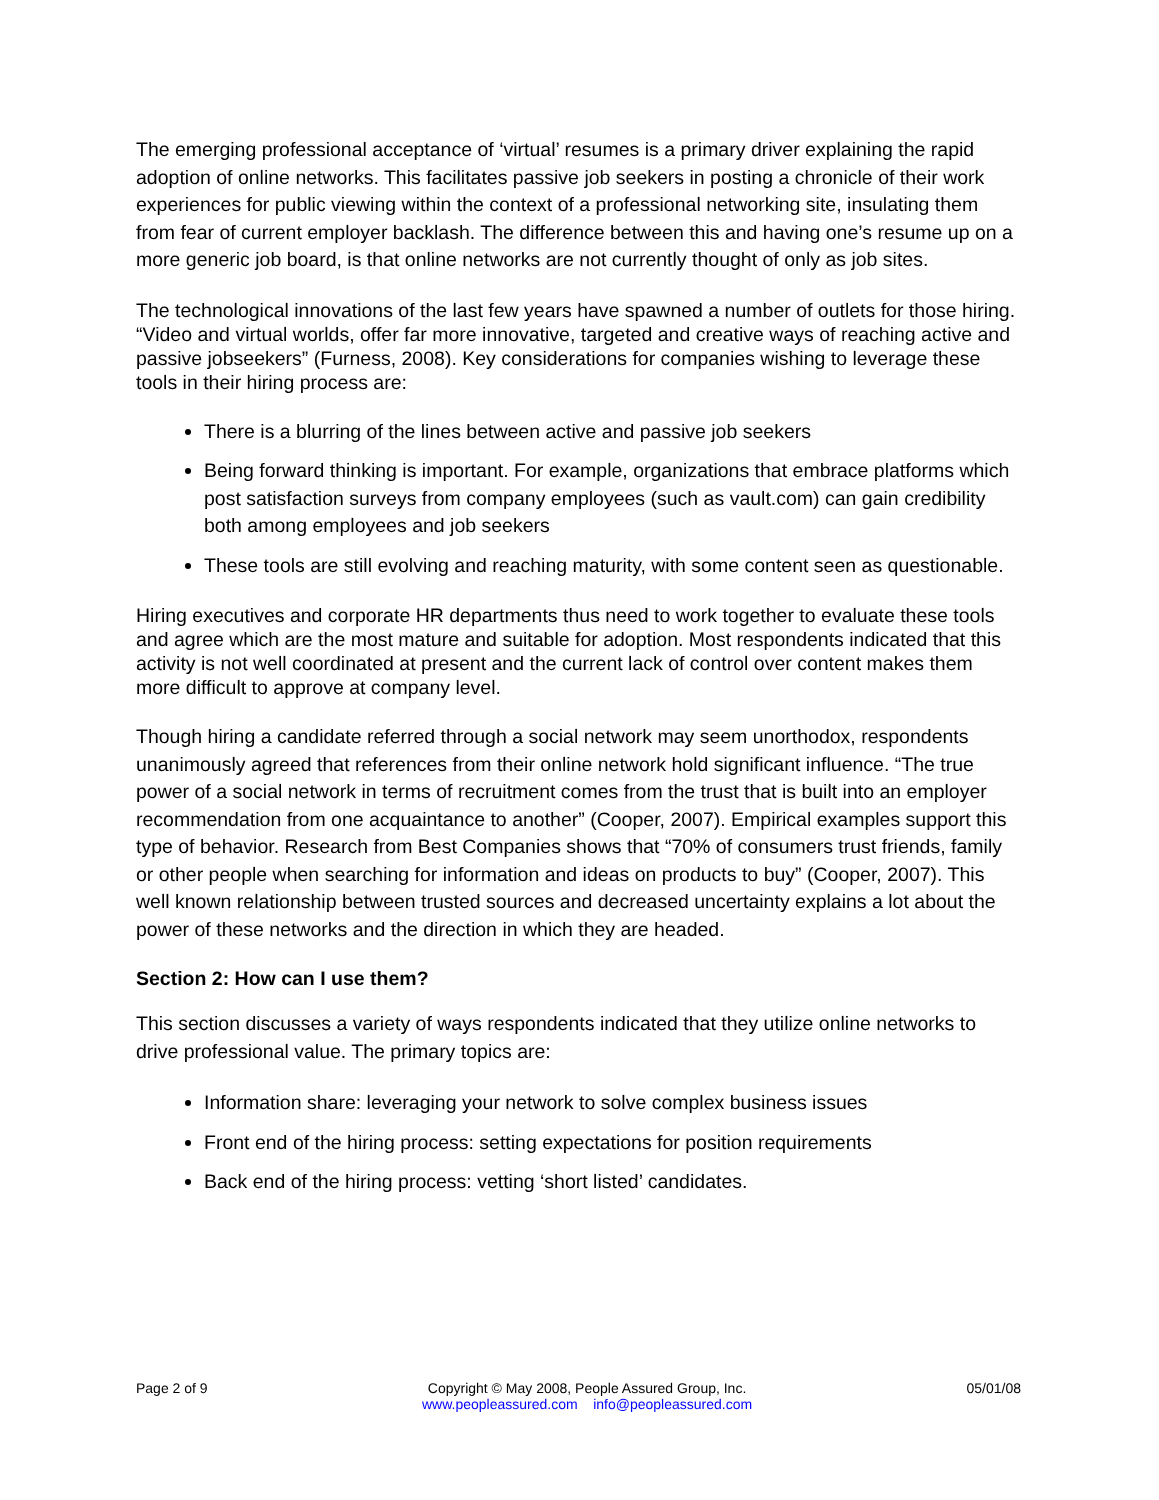The emerging professional acceptance of ‘virtual’ resumes is a primary driver explaining the rapid adoption of online networks. This facilitates passive job seekers in posting a chronicle of their work experiences for public viewing within the context of a professional networking site, insulating them from fear of current employer backlash. The difference between this and having one’s resume up on a more generic job board, is that online networks are not currently thought of only as job sites.
The technological innovations of the last few years have spawned a number of outlets for those hiring. “Video and virtual worlds, offer far more innovative, targeted and creative ways of reaching active and passive jobseekers” (Furness, 2008). Key considerations for companies wishing to leverage these tools in their hiring process are:
There is a blurring of the lines between active and passive job seekers
Being forward thinking is important. For example, organizations that embrace platforms which post satisfaction surveys from company employees (such as vault.com) can gain credibility both among employees and job seekers
These tools are still evolving and reaching maturity, with some content seen as questionable.
Hiring executives and corporate HR departments thus need to work together to evaluate these tools and agree which are the most mature and suitable for adoption. Most respondents indicated that this activity is not well coordinated at present and the current lack of control over content makes them more difficult to approve at company level.
Though hiring a candidate referred through a social network may seem unorthodox, respondents unanimously agreed that references from their online network hold significant influence. “The true power of a social network in terms of recruitment comes from the trust that is built into an employer recommendation from one acquaintance to another” (Cooper, 2007). Empirical examples support this type of behavior. Research from Best Companies shows that “70% of consumers trust friends, family or other people when searching for information and ideas on products to buy” (Cooper, 2007). This well known relationship between trusted sources and decreased uncertainty explains a lot about the power of these networks and the direction in which they are headed.
Section 2: How can I use them?
This section discusses a variety of ways respondents indicated that they utilize online networks to drive professional value. The primary topics are:
Information share: leveraging your network to solve complex business issues
Front end of the hiring process: setting expectations for position requirements
Back end of the hiring process: vetting ‘short listed’ candidates.
Page 2 of 9 Copyright © May 2008, People Assured Group, Inc.
www.peopleassured.com info@peopleassured.com
05/01/08